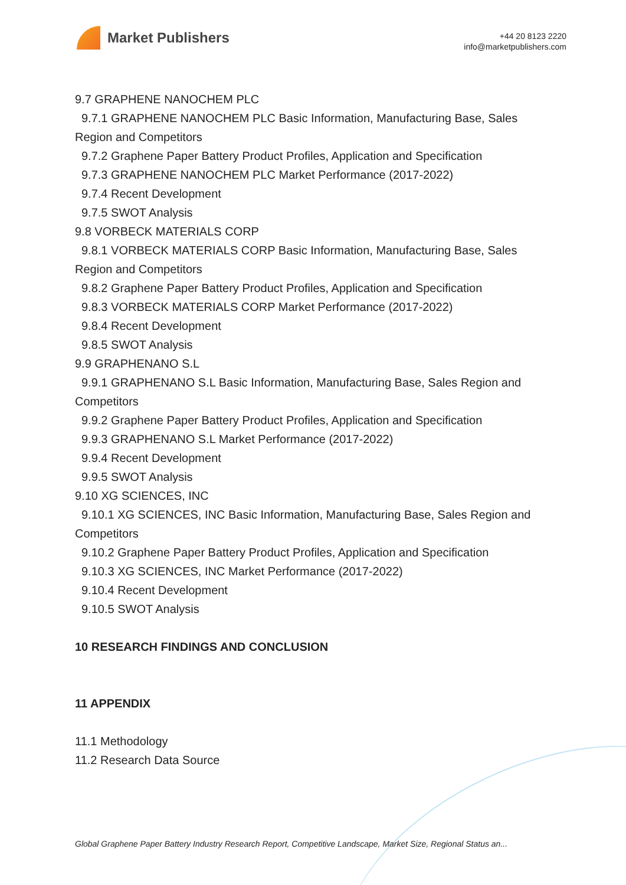Market Publishers
+44 20 8123 2220
info@marketpublishers.com
9.7 GRAPHENE NANOCHEM PLC
9.7.1 GRAPHENE NANOCHEM PLC Basic Information, Manufacturing Base, Sales
Region and Competitors
9.7.2 Graphene Paper Battery Product Profiles, Application and Specification
9.7.3 GRAPHENE NANOCHEM PLC Market Performance (2017-2022)
9.7.4 Recent Development
9.7.5 SWOT Analysis
9.8 VORBECK MATERIALS CORP
9.8.1 VORBECK MATERIALS CORP Basic Information, Manufacturing Base, Sales
Region and Competitors
9.8.2 Graphene Paper Battery Product Profiles, Application and Specification
9.8.3 VORBECK MATERIALS CORP Market Performance (2017-2022)
9.8.4 Recent Development
9.8.5 SWOT Analysis
9.9 GRAPHENANO S.L
9.9.1 GRAPHENANO S.L Basic Information, Manufacturing Base, Sales Region and
Competitors
9.9.2 Graphene Paper Battery Product Profiles, Application and Specification
9.9.3 GRAPHENANO S.L Market Performance (2017-2022)
9.9.4 Recent Development
9.9.5 SWOT Analysis
9.10 XG SCIENCES, INC
9.10.1 XG SCIENCES, INC Basic Information, Manufacturing Base, Sales Region and
Competitors
9.10.2 Graphene Paper Battery Product Profiles, Application and Specification
9.10.3 XG SCIENCES, INC Market Performance (2017-2022)
9.10.4 Recent Development
9.10.5 SWOT Analysis
10 RESEARCH FINDINGS AND CONCLUSION
11 APPENDIX
11.1 Methodology
11.2 Research Data Source
Global Graphene Paper Battery Industry Research Report, Competitive Landscape, Market Size, Regional Status an...